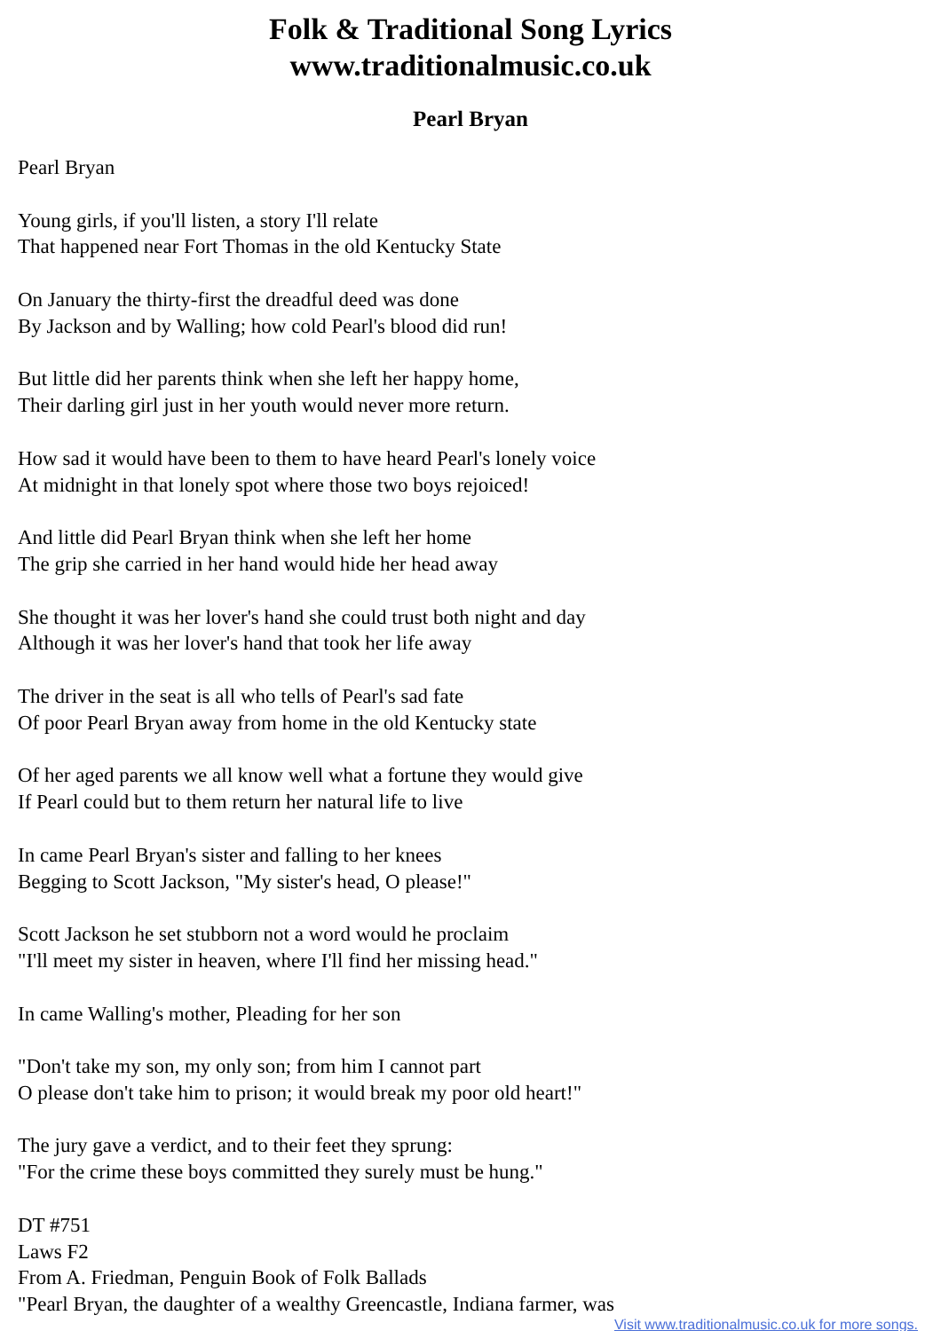Folk & Traditional Song Lyrics
www.traditionalmusic.co.uk
Pearl Bryan
Pearl Bryan
Young girls, if you'll listen, a story I'll relate
That happened near Fort Thomas in the old Kentucky State
On January the thirty-first the dreadful deed was done
By Jackson and by Walling; how cold Pearl's blood did run!
But little did her parents think when she left her happy home,
Their darling girl just in her youth would never more return.
How sad it would have been to them to have heard Pearl's lonely voice
At midnight in that lonely spot where those two boys rejoiced!
And little did Pearl Bryan think when she left her home
The grip she carried in her hand would hide her head away
She thought it was her lover's hand she could trust both night and day
Although it was her lover's hand that took her life away
The driver in the seat is all who tells of Pearl's sad fate
Of poor Pearl Bryan away from home in the old Kentucky state
Of her aged parents we all know well what a fortune they would give
If Pearl could but to them return her natural life to live
In came Pearl Bryan's sister and falling to her knees
Begging to Scott Jackson, "My sister's head, O please!"
Scott Jackson he set stubborn not a word would he proclaim
"I'll meet my sister in heaven, where I'll find her missing head."
In came Walling's mother, Pleading for her son
"Don't take my son, my only son; from him I cannot part
O please don't take him to prison; it would break my poor old heart!"
The jury gave a verdict, and to their feet they sprung:
"For the crime these boys committed they surely must be hung."
DT #751
Laws F2
From A. Friedman, Penguin Book of Folk Ballads
"Pearl Bryan, the daughter of a wealthy Greencastle, Indiana farmer, was
Visit www.traditionalmusic.co.uk for more songs.